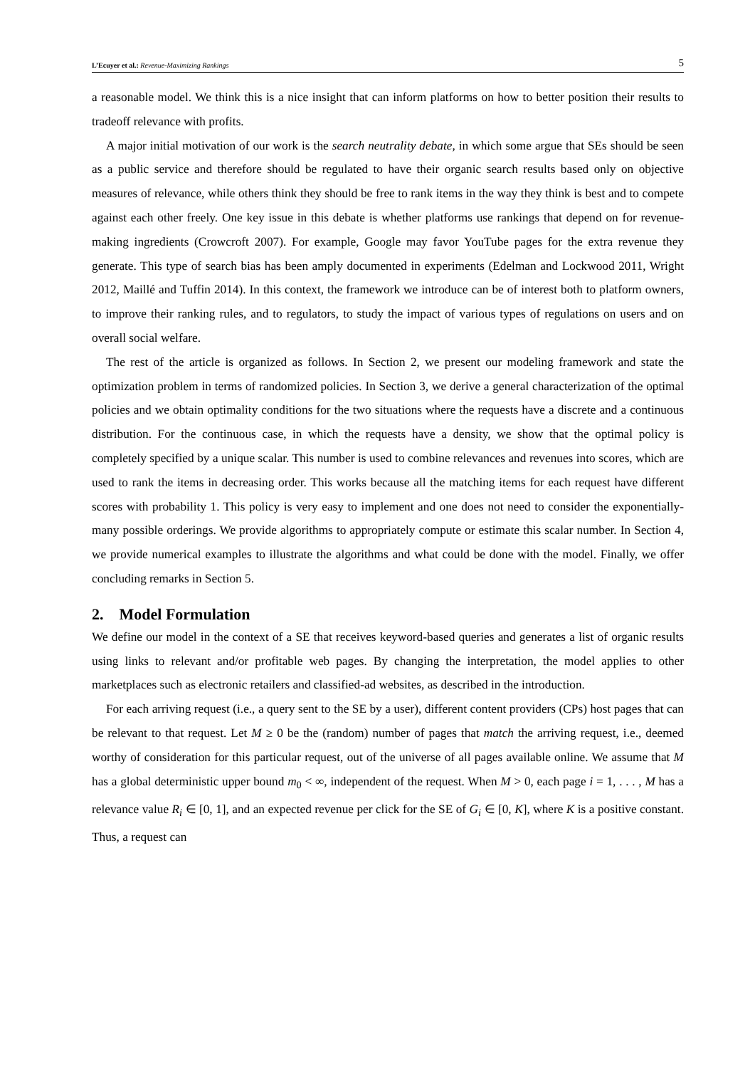L’Ecuyer et al.: Revenue-Maximizing Rankings 5
a reasonable model. We think this is a nice insight that can inform platforms on how to better position their results to tradeoff relevance with profits.
A major initial motivation of our work is the search neutrality debate, in which some argue that SEs should be seen as a public service and therefore should be regulated to have their organic search results based only on objective measures of relevance, while others think they should be free to rank items in the way they think is best and to compete against each other freely. One key issue in this debate is whether platforms use rankings that depend on for revenue-making ingredients (Crowcroft 2007). For example, Google may favor YouTube pages for the extra revenue they generate. This type of search bias has been amply documented in experiments (Edelman and Lockwood 2011, Wright 2012, Maillé and Tuffin 2014). In this context, the framework we introduce can be of interest both to platform owners, to improve their ranking rules, and to regulators, to study the impact of various types of regulations on users and on overall social welfare.
The rest of the article is organized as follows. In Section 2, we present our modeling framework and state the optimization problem in terms of randomized policies. In Section 3, we derive a general characterization of the optimal policies and we obtain optimality conditions for the two situations where the requests have a discrete and a continuous distribution. For the continuous case, in which the requests have a density, we show that the optimal policy is completely specified by a unique scalar. This number is used to combine relevances and revenues into scores, which are used to rank the items in decreasing order. This works because all the matching items for each request have different scores with probability 1. This policy is very easy to implement and one does not need to consider the exponentially-many possible orderings. We provide algorithms to appropriately compute or estimate this scalar number. In Section 4, we provide numerical examples to illustrate the algorithms and what could be done with the model. Finally, we offer concluding remarks in Section 5.
2. Model Formulation
We define our model in the context of a SE that receives keyword-based queries and generates a list of organic results using links to relevant and/or profitable web pages. By changing the interpretation, the model applies to other marketplaces such as electronic retailers and classified-ad websites, as described in the introduction.
For each arriving request (i.e., a query sent to the SE by a user), different content providers (CPs) host pages that can be relevant to that request. Let M ≥ 0 be the (random) number of pages that match the arriving request, i.e., deemed worthy of consideration for this particular request, out of the universe of all pages available online. We assume that M has a global deterministic upper bound m<sub>0</sub> < ∞, independent of the request. When M > 0, each page i = 1, . . . , M has a relevance value R<sub>i</sub> ∈ [0, 1], and an expected revenue per click for the SE of G<sub>i</sub> ∈ [0, K], where K is a positive constant. Thus, a request can